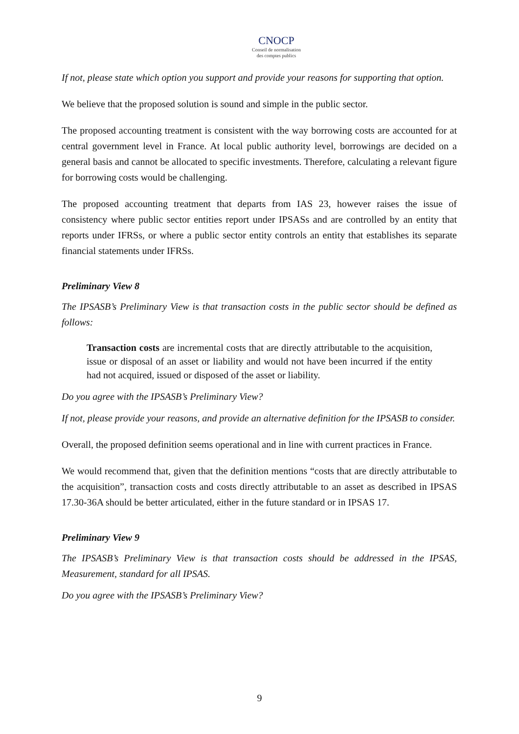CNOCP
Conseil de normalisation
des comptes publics
If not, please state which option you support and provide your reasons for supporting that option.
We believe that the proposed solution is sound and simple in the public sector.
The proposed accounting treatment is consistent with the way borrowing costs are accounted for at central government level in France. At local public authority level, borrowings are decided on a general basis and cannot be allocated to specific investments. Therefore, calculating a relevant figure for borrowing costs would be challenging.
The proposed accounting treatment that departs from IAS 23, however raises the issue of consistency where public sector entities report under IPSASs and are controlled by an entity that reports under IFRSs, or where a public sector entity controls an entity that establishes its separate financial statements under IFRSs.
Preliminary View 8
The IPSASB’s Preliminary View is that transaction costs in the public sector should be defined as follows:
Transaction costs are incremental costs that are directly attributable to the acquisition, issue or disposal of an asset or liability and would not have been incurred if the entity had not acquired, issued or disposed of the asset or liability.
Do you agree with the IPSASB’s Preliminary View?
If not, please provide your reasons, and provide an alternative definition for the IPSASB to consider.
Overall, the proposed definition seems operational and in line with current practices in France.
We would recommend that, given that the definition mentions “costs that are directly attributable to the acquisition”, transaction costs and costs directly attributable to an asset as described in IPSAS 17.30-36A should be better articulated, either in the future standard or in IPSAS 17.
Preliminary View 9
The IPSASB’s Preliminary View is that transaction costs should be addressed in the IPSAS, Measurement, standard for all IPSAS.
Do you agree with the IPSASB’s Preliminary View?
9